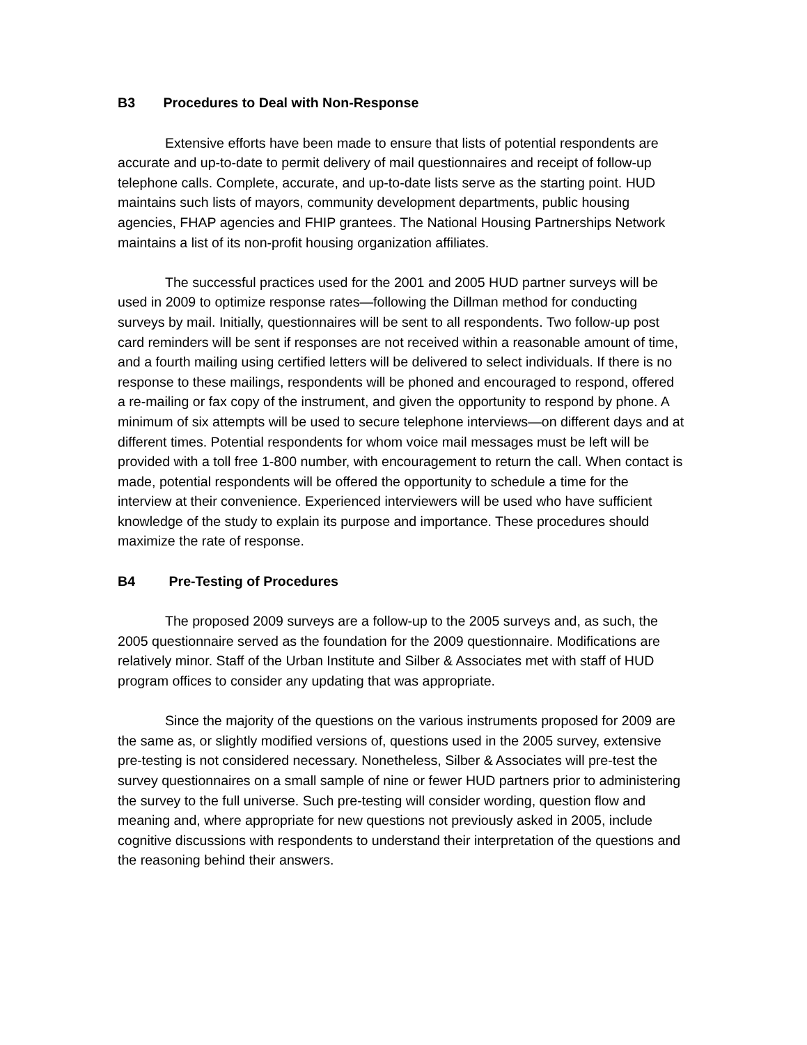B3 Procedures to Deal with Non-Response
Extensive efforts have been made to ensure that lists of potential respondents are accurate and up-to-date to permit delivery of mail questionnaires and receipt of follow-up telephone calls. Complete, accurate, and up-to-date lists serve as the starting point. HUD maintains such lists of mayors, community development departments, public housing agencies, FHAP agencies and FHIP grantees. The National Housing Partnerships Network maintains a list of its non-profit housing organization affiliates.
The successful practices used for the 2001 and 2005 HUD partner surveys will be used in 2009 to optimize response rates—following the Dillman method for conducting surveys by mail. Initially, questionnaires will be sent to all respondents. Two follow-up post card reminders will be sent if responses are not received within a reasonable amount of time, and a fourth mailing using certified letters will be delivered to select individuals. If there is no response to these mailings, respondents will be phoned and encouraged to respond, offered a re-mailing or fax copy of the instrument, and given the opportunity to respond by phone. A minimum of six attempts will be used to secure telephone interviews—on different days and at different times. Potential respondents for whom voice mail messages must be left will be provided with a toll free 1-800 number, with encouragement to return the call. When contact is made, potential respondents will be offered the opportunity to schedule a time for the interview at their convenience. Experienced interviewers will be used who have sufficient knowledge of the study to explain its purpose and importance. These procedures should maximize the rate of response.
B4 Pre-Testing of Procedures
The proposed 2009 surveys are a follow-up to the 2005 surveys and, as such, the 2005 questionnaire served as the foundation for the 2009 questionnaire. Modifications are relatively minor. Staff of the Urban Institute and Silber & Associates met with staff of HUD program offices to consider any updating that was appropriate.
Since the majority of the questions on the various instruments proposed for 2009 are the same as, or slightly modified versions of, questions used in the 2005 survey, extensive pre-testing is not considered necessary. Nonetheless, Silber & Associates will pre-test the survey questionnaires on a small sample of nine or fewer HUD partners prior to administering the survey to the full universe. Such pre-testing will consider wording, question flow and meaning and, where appropriate for new questions not previously asked in 2005, include cognitive discussions with respondents to understand their interpretation of the questions and the reasoning behind their answers.